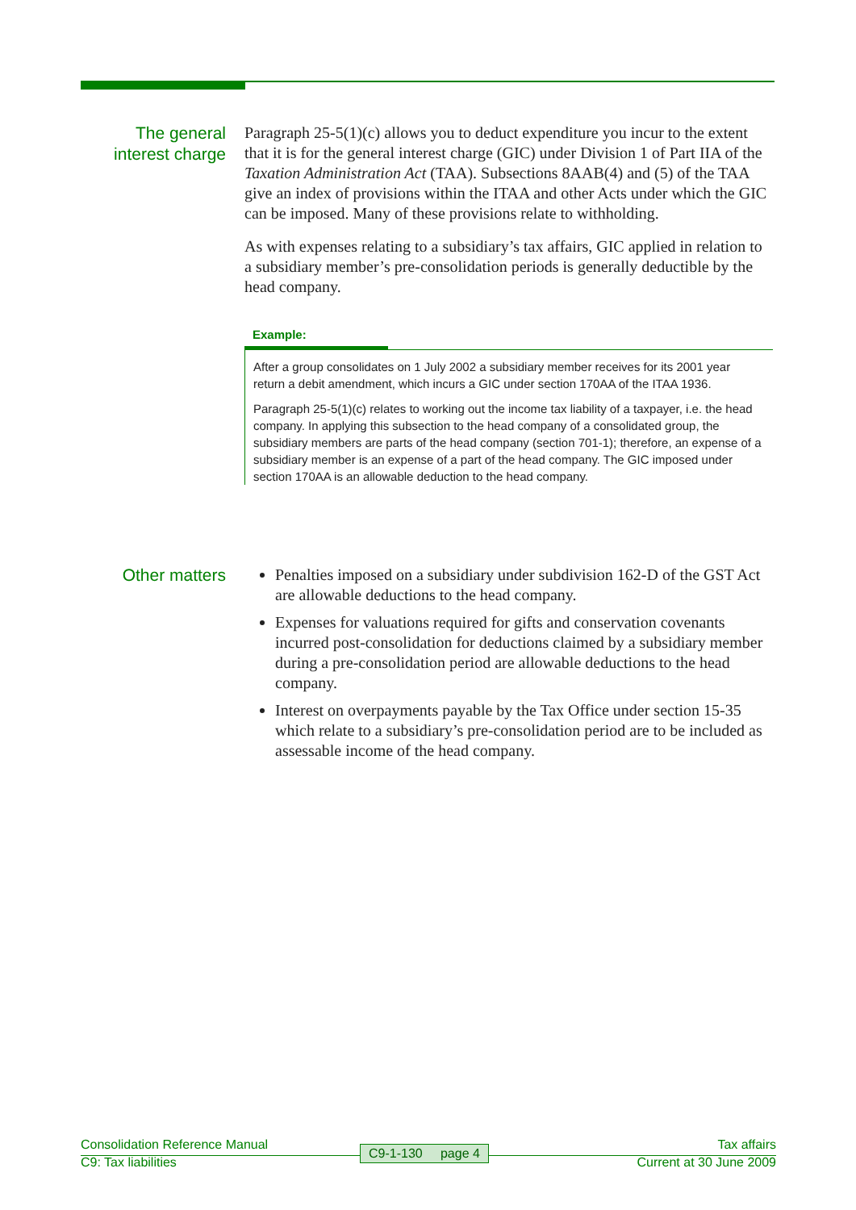The general interest charge
Paragraph 25-5(1)(c) allows you to deduct expenditure you incur to the extent that it is for the general interest charge (GIC) under Division 1 of Part IIA of the Taxation Administration Act (TAA). Subsections 8AAB(4) and (5) of the TAA give an index of provisions within the ITAA and other Acts under which the GIC can be imposed. Many of these provisions relate to withholding.
As with expenses relating to a subsidiary’s tax affairs, GIC applied in relation to a subsidiary member’s pre-consolidation periods is generally deductible by the head company.
Example:
After a group consolidates on 1 July 2002 a subsidiary member receives for its 2001 year return a debit amendment, which incurs a GIC under section 170AA of the ITAA 1936.
Paragraph 25-5(1)(c) relates to working out the income tax liability of a taxpayer, i.e. the head company. In applying this subsection to the head company of a consolidated group, the subsidiary members are parts of the head company (section 701-1); therefore, an expense of a subsidiary member is an expense of a part of the head company. The GIC imposed under section 170AA is an allowable deduction to the head company.
Other matters
Penalties imposed on a subsidiary under subdivision 162-D of the GST Act are allowable deductions to the head company.
Expenses for valuations required for gifts and conservation covenants incurred post-consolidation for deductions claimed by a subsidiary member during a pre-consolidation period are allowable deductions to the head company.
Interest on overpayments payable by the Tax Office under section 15-35 which relate to a subsidiary’s pre-consolidation period are to be included as assessable income of the head company.
Consolidation Reference Manual Tax affairs
C9: Tax liabilities Current at 30 June 2009
C9-1-130 page 4